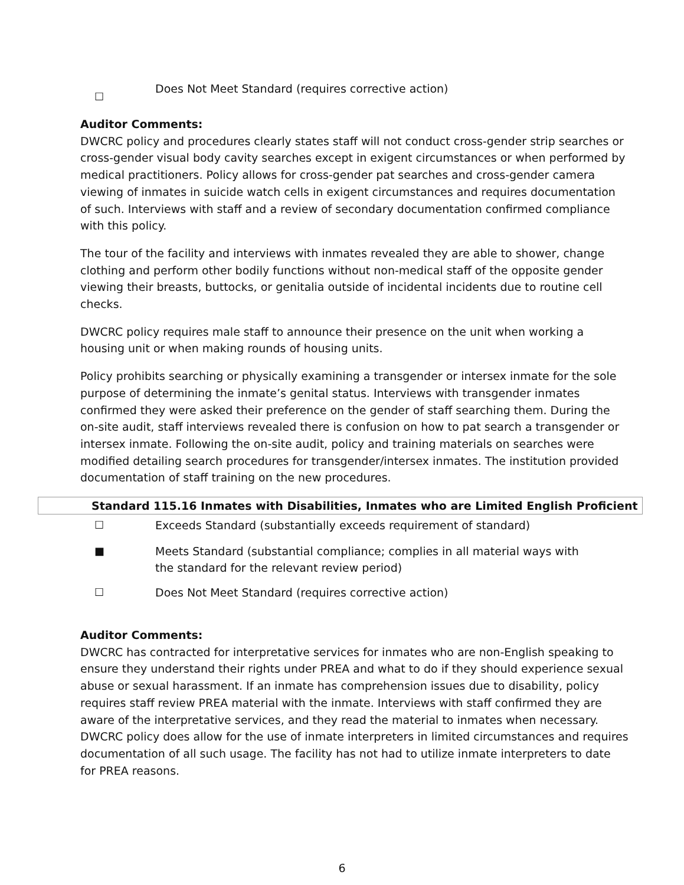☐
Does Not Meet Standard (requires corrective action)
Auditor Comments:
DWCRC policy and procedures clearly states staff will not conduct cross-gender strip searches or cross-gender visual body cavity searches except in exigent circumstances or when performed by medical practitioners. Policy allows for cross-gender pat searches and cross-gender camera viewing of inmates in suicide watch cells in exigent circumstances and requires documentation of such. Interviews with staff and a review of secondary documentation confirmed compliance with this policy.
The tour of the facility and interviews with inmates revealed they are able to shower, change clothing and perform other bodily functions without non-medical staff of the opposite gender viewing their breasts, buttocks, or genitalia outside of incidental incidents due to routine cell checks.
DWCRC policy requires male staff to announce their presence on the unit when working a housing unit or when making rounds of housing units.
Policy prohibits searching or physically examining a transgender or intersex inmate for the sole purpose of determining the inmate’s genital status. Interviews with transgender inmates confirmed they were asked their preference on the gender of staff searching them. During the on-site audit, staff interviews revealed there is confusion on how to pat search a transgender or intersex inmate. Following the on-site audit, policy and training materials on searches were modified detailing search procedures for transgender/intersex inmates. The institution provided documentation of staff training on the new procedures.
Standard 115.16 Inmates with Disabilities, Inmates who are Limited English Proficient
☐ Exceeds Standard (substantially exceeds requirement of standard)
■ Meets Standard (substantial compliance; complies in all material ways with
the standard for the relevant review period)
☐ Does Not Meet Standard (requires corrective action)
Auditor Comments:
DWCRC has contracted for interpretative services for inmates who are non-English speaking to ensure they understand their rights under PREA and what to do if they should experience sexual abuse or sexual harassment. If an inmate has comprehension issues due to disability, policy requires staff review PREA material with the inmate. Interviews with staff confirmed they are aware of the interpretative services, and they read the material to inmates when necessary. DWCRC policy does allow for the use of inmate interpreters in limited circumstances and requires documentation of all such usage. The facility has not had to utilize inmate interpreters to date for PREA reasons.
6